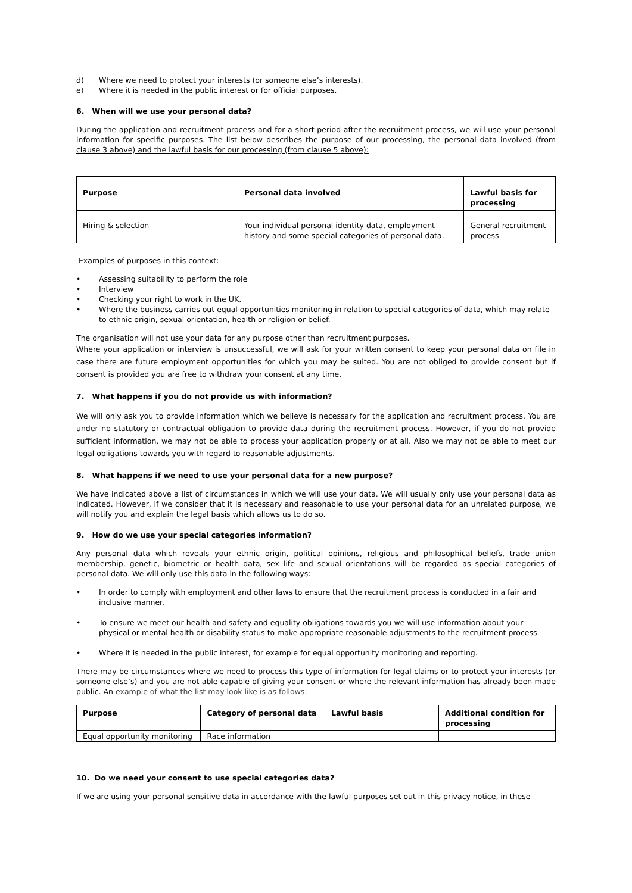d) Where we need to protect your interests (or someone else’s interests).
e) Where it is needed in the public interest or for official purposes.
6. When will we use your personal data?
During the application and recruitment process and for a short period after the recruitment process, we will use your personal information for specific purposes. The list below describes the purpose of our processing, the personal data involved (from clause 3 above) and the lawful basis for our processing (from clause 5 above):
| Purpose | Personal data involved | Lawful basis for processing |
| --- | --- | --- |
| Hiring & selection | Your individual personal identity data, employment history and some special categories of personal data. | General recruitment process |
Examples of purposes in this context:
• Assessing suitability to perform the role
• Interview
• Checking your right to work in the UK.
• Where the business carries out equal opportunities monitoring in relation to special categories of data, which may relate to ethnic origin, sexual orientation, health or religion or belief.
The organisation will not use your data for any purpose other than recruitment purposes.
Where your application or interview is unsuccessful, we will ask for your written consent to keep your personal data on file in case there are future employment opportunities for which you may be suited. You are not obliged to provide consent but if consent is provided you are free to withdraw your consent at any time.
7. What happens if you do not provide us with information?
We will only ask you to provide information which we believe is necessary for the application and recruitment process. You are under no statutory or contractual obligation to provide data during the recruitment process. However, if you do not provide sufficient information, we may not be able to process your application properly or at all. Also we may not be able to meet our legal obligations towards you with regard to reasonable adjustments.
8. What happens if we need to use your personal data for a new purpose?
We have indicated above a list of circumstances in which we will use your data. We will usually only use your personal data as indicated. However, if we consider that it is necessary and reasonable to use your personal data for an unrelated purpose, we will notify you and explain the legal basis which allows us to do so.
9. How do we use your special categories information?
Any personal data which reveals your ethnic origin, political opinions, religious and philosophical beliefs, trade union membership, genetic, biometric or health data, sex life and sexual orientations will be regarded as special categories of personal data. We will only use this data in the following ways:
• In order to comply with employment and other laws to ensure that the recruitment process is conducted in a fair and inclusive manner.
• To ensure we meet our health and safety and equality obligations towards you we will use information about your physical or mental health or disability status to make appropriate reasonable adjustments to the recruitment process.
• Where it is needed in the public interest, for example for equal opportunity monitoring and reporting.
There may be circumstances where we need to process this type of information for legal claims or to protect your interests (or someone else’s) and you are not able capable of giving your consent or where the relevant information has already been made public. An example of what the list may look like is as follows:
| Purpose | Category of personal data | Lawful basis | Additional condition for processing |
| --- | --- | --- | --- |
| Equal opportunity monitoring | Race information | | |
10. Do we need your consent to use special categories data?
If we are using your personal sensitive data in accordance with the lawful purposes set out in this privacy notice, in these